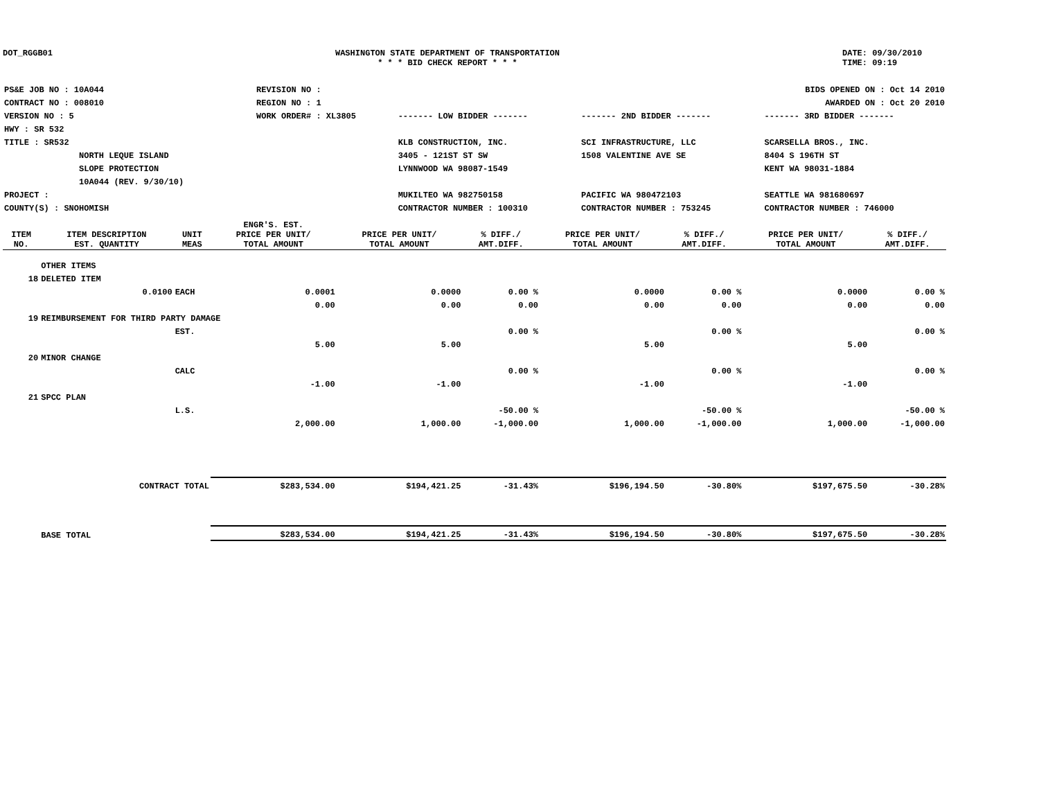DOT_RGGB01 WASHINGTON STATE DEPARTMENT OF TRANSPORTATION
* * * BID CHECK REPORT * * *
DATE: 09/30/2010
TIME: 09:19
| PS&E JOB NO : 10A044 | REVISION NO : | BIDS OPENED ON : Oct 14 2010 | | |
| CONTRACT NO : 008010 | REGION NO : 1 | AWARDED ON : Oct 20 2010 | | |
| VERSION NO : 5 | WORK ORDER# : XL3805 | ------- LOW BIDDER ------- | ------- 2ND BIDDER ------- | ------- 3RD BIDDER ------- |
| HWY : SR 532 | | | | |
| TITLE : SR532 | | KLB CONSTRUCTION, INC. | SCI INFRASTRUCTURE, LLC | SCARSELLA BROS., INC. |
| NORTH LEQUE ISLAND | | 3405 - 121ST ST SW | 1508 VALENTINE AVE SE | 8404 S 196TH ST |
| SLOPE PROTECTION | | LYNNWOOD WA 98087-1549 | | KENT WA 98031-1884 |
| 10A044 (REV. 9/30/10) | | | | |
| PROJECT : | | MUKILTEO WA 982750158 | PACIFIC WA 980472103 | SEATTLE WA 981680697 |
| COUNTY(S) : SNOHOMISH | | CONTRACTOR NUMBER : 100310 | CONTRACTOR NUMBER : 753245 | CONTRACTOR NUMBER : 746000 |
| ITEM NO. | ITEM DESCRIPTION EST. QUANTITY | UNIT MEAS | ENGR'S. EST. PRICE PER UNIT/ TOTAL AMOUNT | PRICE PER UNIT/ TOTAL AMOUNT | % DIFF./ AMT.DIFF. | PRICE PER UNIT/ TOTAL AMOUNT | % DIFF./ AMT.DIFF. | PRICE PER UNIT/ TOTAL AMOUNT | % DIFF./ AMT.DIFF. |
| --- | --- | --- | --- | --- | --- | --- | --- | --- | --- |
| | OTHER ITEMS | | | | | | | | |
| 18 | DELETED ITEM | | | | | | | | |
| | 0.0100 | EACH | 0.0001 | 0.0000 | 0.00 % | 0.0000 | 0.00 % | 0.0000 | 0.00 % |
| | | | 0.00 | 0.00 | 0.00 | 0.00 | 0.00 | 0.00 | 0.00 |
| 19 | REIMBURSEMENT FOR THIRD PARTY DAMAGE | | | | | | | | |
| | | EST. | | | 0.00 % | | 0.00 % | | 0.00 % |
| | | | 5.00 | 5.00 | | 5.00 | | 5.00 | |
| 20 | MINOR CHANGE | | | | | | | | |
| | | CALC | | | 0.00 % | | 0.00 % | | 0.00 % |
| | | | -1.00 | -1.00 | | -1.00 | | -1.00 | |
| 21 | SPCC PLAN | | | | | | | | |
| | | L.S. | | | -50.00 % | | -50.00 % | | -50.00 % |
| | | | 2,000.00 | 1,000.00 | -1,000.00 | 1,000.00 | -1,000.00 | 1,000.00 | -1,000.00 |
| | CONTRACT TOTAL | | $283,534.00 | $194,421.25 | -31.43% | $196,194.50 | -30.80% | $197,675.50 | -30.28% |
| | BASE TOTAL | | $283,534.00 | $194,421.25 | -31.43% | $196,194.50 | -30.80% | $197,675.50 | -30.28% |